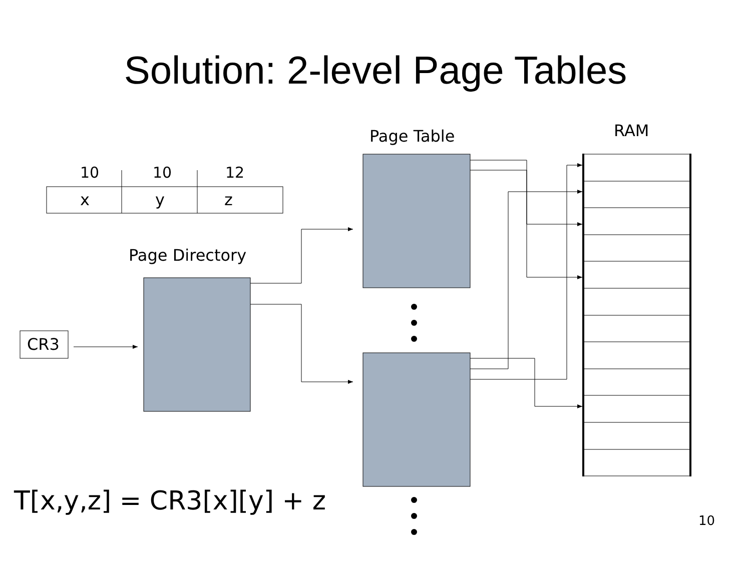Solution: 2-level Page Tables
10 10 12
x y z
Page Table RAM
Page Directory
CR3
T[x,y,z] = CR3[x][y] + z
10